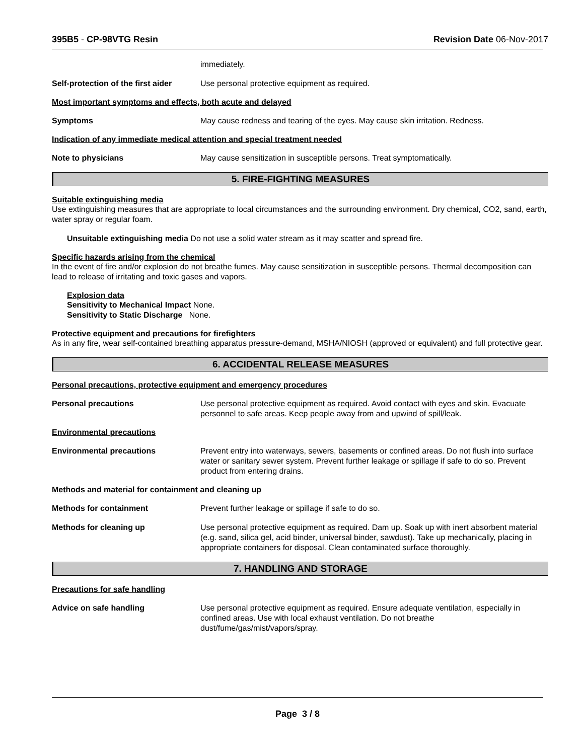395B5 - CP-98VTG Resin Revision Date 06-Nov-2017
immediately.
Self-protection of the first aider
Use personal protective equipment as required.
Most important symptoms and effects, both acute and delayed
Symptoms May cause redness and tearing of the eyes. May cause skin irritation. Redness.
Indication of any immediate medical attention and special treatment needed
Note to physicians May cause sensitization in susceptible persons. Treat symptomatically.
5. FIRE-FIGHTING MEASURES
Suitable extinguishing media
Use extinguishing measures that are appropriate to local circumstances and the surrounding environment. Dry chemical, CO2, sand, earth, water spray or regular foam.
Unsuitable extinguishing media Do not use a solid water stream as it may scatter and spread fire.
Specific hazards arising from the chemical
In the event of fire and/or explosion do not breathe fumes. May cause sensitization in susceptible persons. Thermal decomposition can lead to release of irritating and toxic gases and vapors.
Explosion data
Sensitivity to Mechanical Impact None.
Sensitivity to Static Discharge None.
Protective equipment and precautions for firefighters
As in any fire, wear self-contained breathing apparatus pressure-demand, MSHA/NIOSH (approved or equivalent) and full protective gear.
6. ACCIDENTAL RELEASE MEASURES
Personal precautions, protective equipment and emergency procedures
Personal precautions Use personal protective equipment as required. Avoid contact with eyes and skin. Evacuate personnel to safe areas. Keep people away from and upwind of spill/leak.
Environmental precautions
Environmental precautions Prevent entry into waterways, sewers, basements or confined areas. Do not flush into surface water or sanitary sewer system. Prevent further leakage or spillage if safe to do so. Prevent product from entering drains.
Methods and material for containment and cleaning up
Methods for containment Prevent further leakage or spillage if safe to do so.
Methods for cleaning up Use personal protective equipment as required. Dam up. Soak up with inert absorbent material (e.g. sand, silica gel, acid binder, universal binder, sawdust). Take up mechanically, placing in appropriate containers for disposal. Clean contaminated surface thoroughly.
7. HANDLING AND STORAGE
Precautions for safe handling
Advice on safe handling Use personal protective equipment as required. Ensure adequate ventilation, especially in confined areas. Use with local exhaust ventilation. Do not breathe dust/fume/gas/mist/vapors/spray.
Page 3 / 8